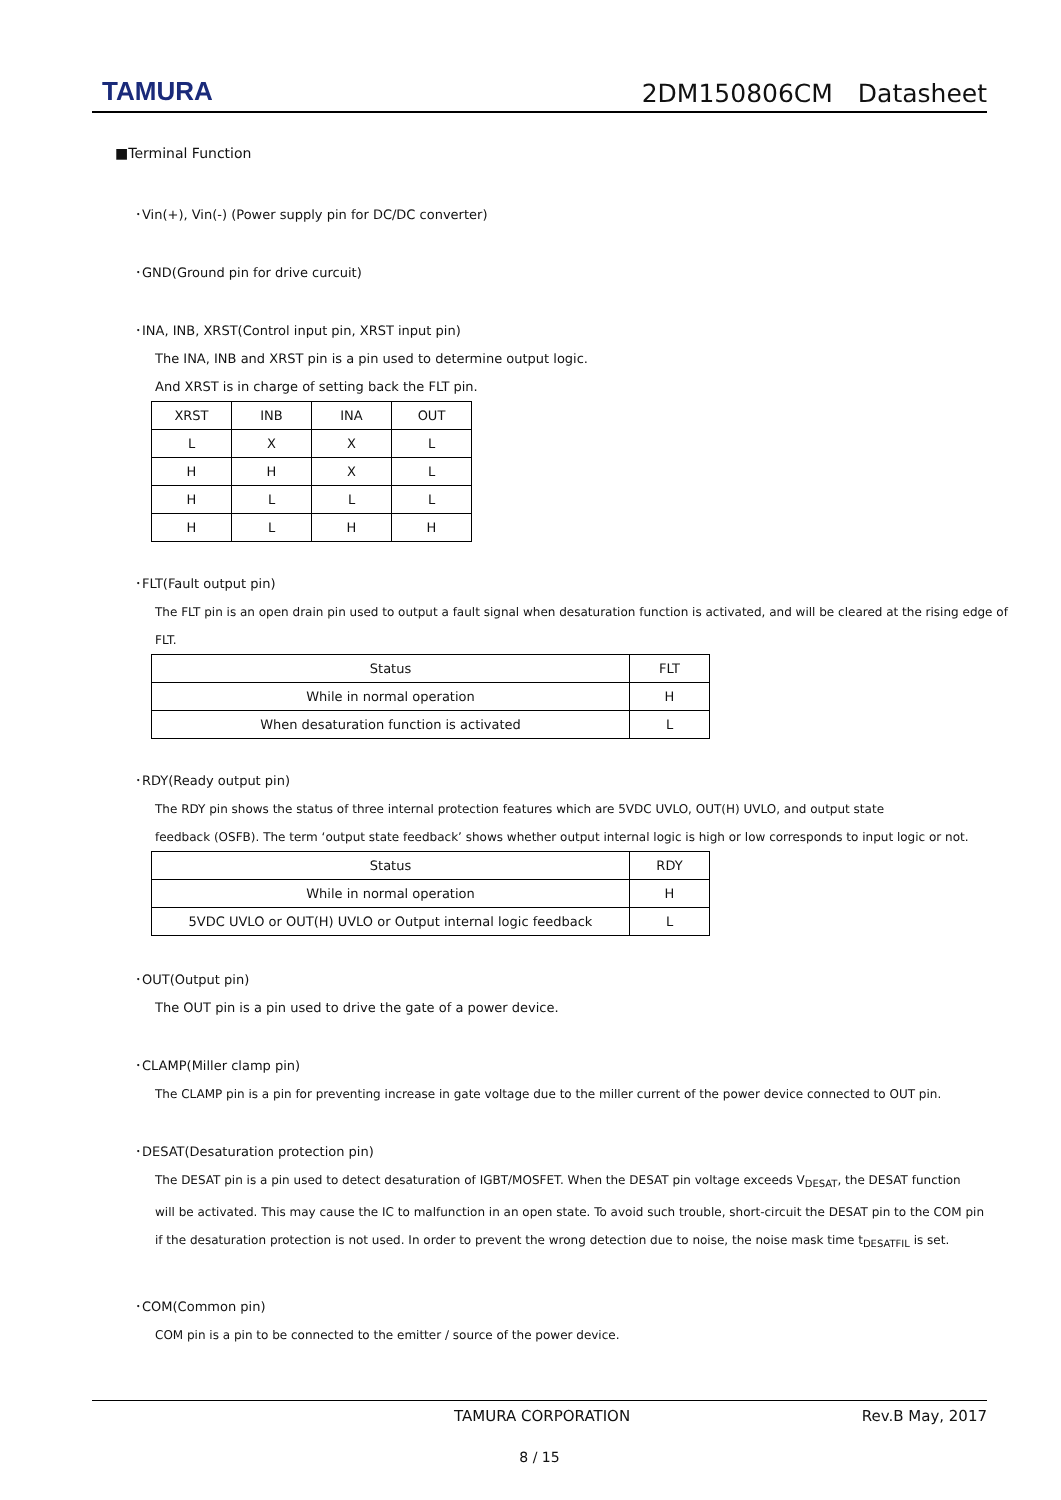TAMURA
2DM150806CM　Datasheet
■Terminal Function
･Vin(+), Vin(-) (Power supply pin for DC/DC converter)
･GND(Ground pin for drive curcuit)
･INA, INB, XRST(Control input pin, XRST input pin)
The INA, INB and XRST pin is a pin used to determine output logic.
And XRST is in charge of setting back the FLT pin.
| XRST | INB | INA | OUT |
| --- | --- | --- | --- |
| L | X | X | L |
| H | H | X | L |
| H | L | L | L |
| H | L | H | H |
･FLT(Fault output pin)
The FLT pin is an open drain pin used to output a fault signal when desaturation function is activated, and will be cleared at the rising edge of FLT.
| Status | FLT |
| --- | --- |
| While in normal operation | H |
| When desaturation function is activated | L |
･RDY(Ready output pin)
The RDY pin shows the status of three internal protection features which are 5VDC UVLO, OUT(H) UVLO, and output state
feedback (OSFB). The term ‘output state feedback’ shows whether output internal logic is high or low corresponds to input logic or not.
| Status | RDY |
| --- | --- |
| While in normal operation | H |
| 5VDC UVLO or OUT(H) UVLO or Output internal logic feedback | L |
･OUT(Output pin)
The OUT pin is a pin used to drive the gate of a power device.
･CLAMP(Miller clamp pin)
The CLAMP pin is a pin for preventing increase in gate voltage due to the miller current of the power device connected to OUT pin.
･DESAT(Desaturation protection pin)
The DESAT pin is a pin used to detect desaturation of IGBT/MOSFET. When the DESAT pin voltage exceeds V<sub>DESAT</sub>, the DESAT function
will be activated. This may cause the IC to malfunction in an open state. To avoid such trouble, short-circuit the DESAT pin to the COM pin
if the desaturation protection is not used. In order to prevent the wrong detection due to noise, the noise mask time t<sub>DESATFIL</sub> is set.
･COM(Common pin)
COM pin is a pin to be connected to the emitter / source of the power device.
TAMURA CORPORATION Rev.B May, 2017
8 / 15